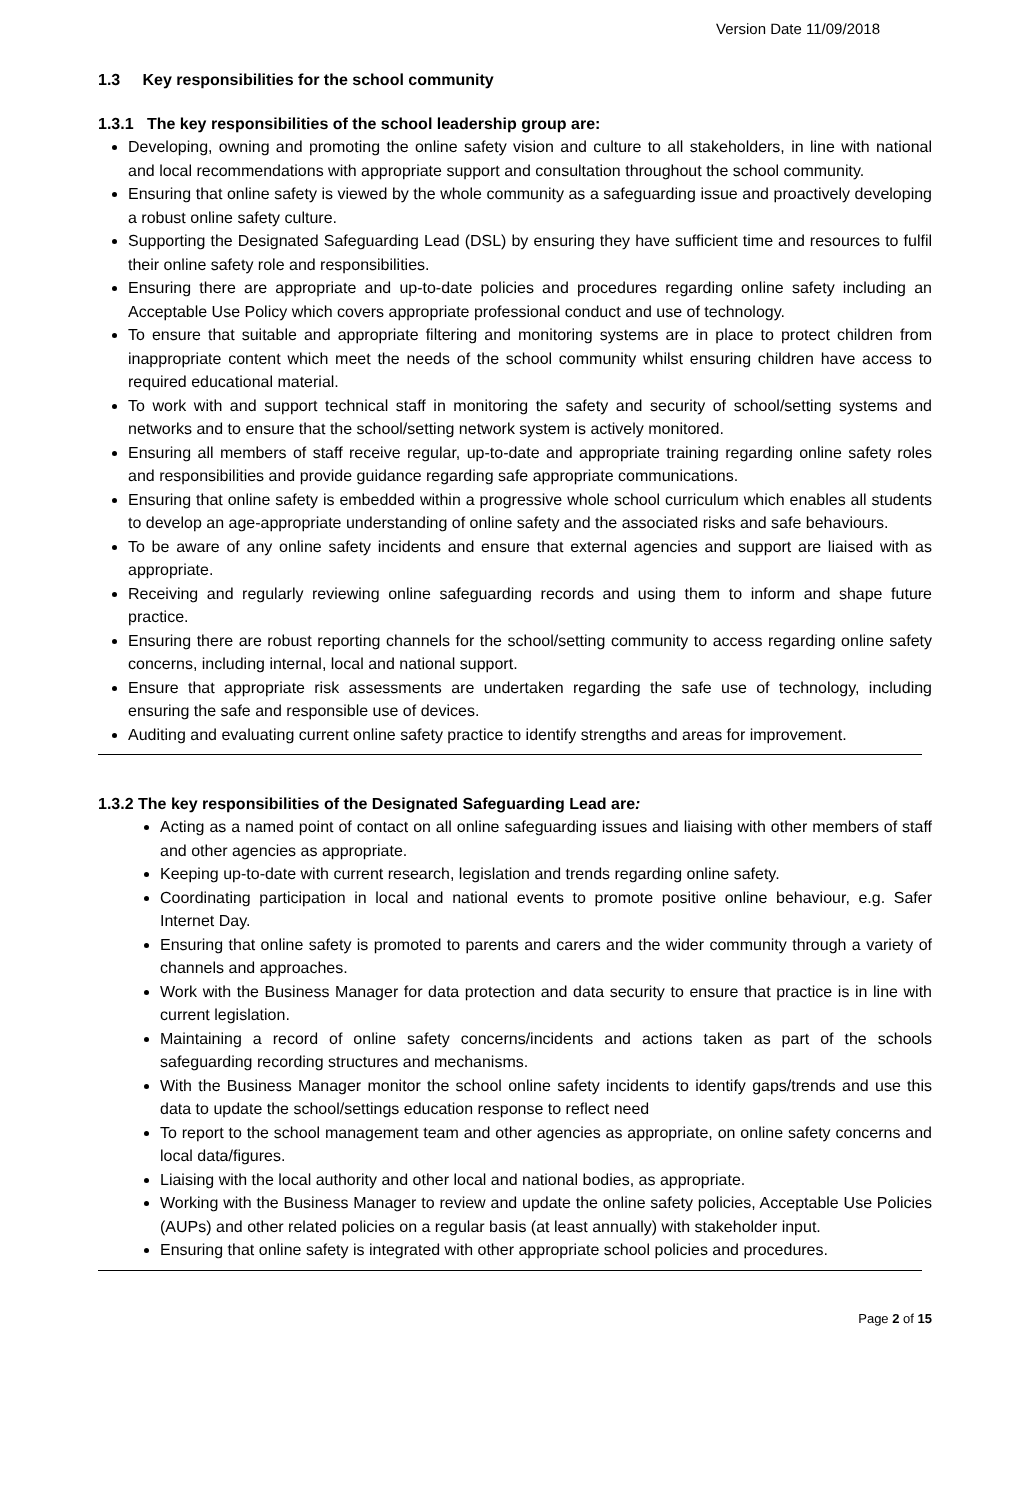Version Date 11/09/2018
1.3 Key responsibilities for the school community
1.3.1 The key responsibilities of the school leadership group are:
Developing, owning and promoting the online safety vision and culture to all stakeholders, in line with national and local recommendations with appropriate support and consultation throughout the school community.
Ensuring that online safety is viewed by the whole community as a safeguarding issue and proactively developing a robust online safety culture.
Supporting the Designated Safeguarding Lead (DSL) by ensuring they have sufficient time and resources to fulfil their online safety role and responsibilities.
Ensuring there are appropriate and up-to-date policies and procedures regarding online safety including an Acceptable Use Policy which covers appropriate professional conduct and use of technology.
To ensure that suitable and appropriate filtering and monitoring systems are in place to protect children from inappropriate content which meet the needs of the school community whilst ensuring children have access to required educational material.
To work with and support technical staff in monitoring the safety and security of school/setting systems and networks and to ensure that the school/setting network system is actively monitored.
Ensuring all members of staff receive regular, up-to-date and appropriate training regarding online safety roles and responsibilities and provide guidance regarding safe appropriate communications.
Ensuring that online safety is embedded within a progressive whole school curriculum which enables all students to develop an age-appropriate understanding of online safety and the associated risks and safe behaviours.
To be aware of any online safety incidents and ensure that external agencies and support are liaised with as appropriate.
Receiving and regularly reviewing online safeguarding records and using them to inform and shape future practice.
Ensuring there are robust reporting channels for the school/setting community to access regarding online safety concerns, including internal, local and national support.
Ensure that appropriate risk assessments are undertaken regarding the safe use of technology, including ensuring the safe and responsible use of devices.
Auditing and evaluating current online safety practice to identify strengths and areas for improvement.
1.3.2 The key responsibilities of the Designated Safeguarding Lead are:
Acting as a named point of contact on all online safeguarding issues and liaising with other members of staff and other agencies as appropriate.
Keeping up-to-date with current research, legislation and trends regarding online safety.
Coordinating participation in local and national events to promote positive online behaviour, e.g. Safer Internet Day.
Ensuring that online safety is promoted to parents and carers and the wider community through a variety of channels and approaches.
Work with the Business Manager for data protection and data security to ensure that practice is in line with current legislation.
Maintaining a record of online safety concerns/incidents and actions taken as part of the schools safeguarding recording structures and mechanisms.
With the Business Manager monitor the school online safety incidents to identify gaps/trends and use this data to update the school/settings education response to reflect need
To report to the school management team and other agencies as appropriate, on online safety concerns and local data/figures.
Liaising with the local authority and other local and national bodies, as appropriate.
Working with the Business Manager to review and update the online safety policies, Acceptable Use Policies (AUPs) and other related policies on a regular basis (at least annually) with stakeholder input.
Ensuring that online safety is integrated with other appropriate school policies and procedures.
Page 2 of 15